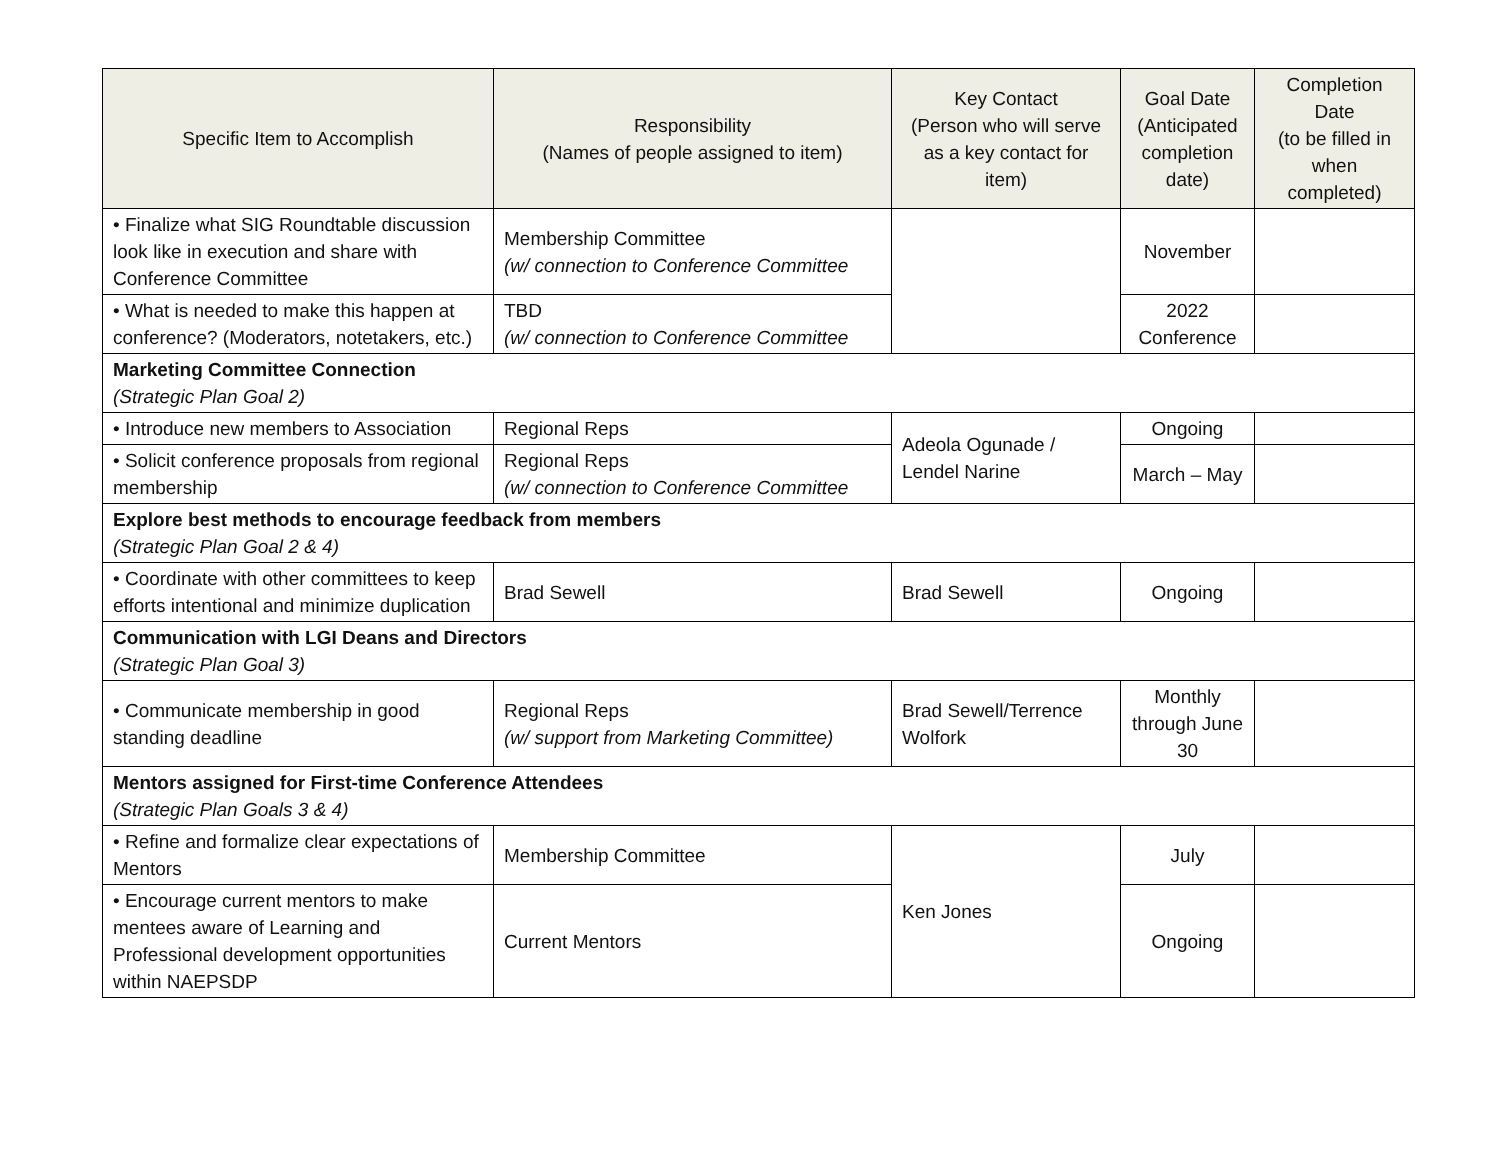| Specific Item to Accomplish | Responsibility (Names of people assigned to item) | Key Contact (Person who will serve as a key contact for item) | Goal Date (Anticipated completion date) | Completion Date (to be filled in when completed) |
| --- | --- | --- | --- | --- |
| • Finalize what SIG Roundtable discussion look like in execution and share with Conference Committee | Membership Committee (w/ connection to Conference Committee | | November | |
| • What is needed to make this happen at conference? (Moderators, notetakers, etc.) | TBD (w/ connection to Conference Committee | | 2022 Conference | |
| Marketing Committee Connection (Strategic Plan Goal 2) | | | | |
| • Introduce new members to Association | Regional Reps | Adeola Ogunade / Lendel Narine | Ongoing | |
| • Solicit conference proposals from regional membership | Regional Reps (w/ connection to Conference Committee | | March – May | |
| Explore best methods to encourage feedback from members (Strategic Plan Goal 2 & 4) | | | | |
| • Coordinate with other committees to keep efforts intentional and minimize duplication | Brad Sewell | Brad Sewell | Ongoing | |
| Communication with LGI Deans and Directors (Strategic Plan Goal 3) | | | | |
| • Communicate membership in good standing deadline | Regional Reps (w/ support from Marketing Committee) | Brad Sewell/Terrence Wolfork | Monthly through June 30 | |
| Mentors assigned for First-time Conference Attendees (Strategic Plan Goals 3 & 4) | | | | |
| • Refine and formalize clear expectations of Mentors | Membership Committee | Ken Jones | July | |
| • Encourage current mentors to make mentees aware of Learning and Professional development opportunities within NAEPSDP | Current Mentors | | Ongoing | |